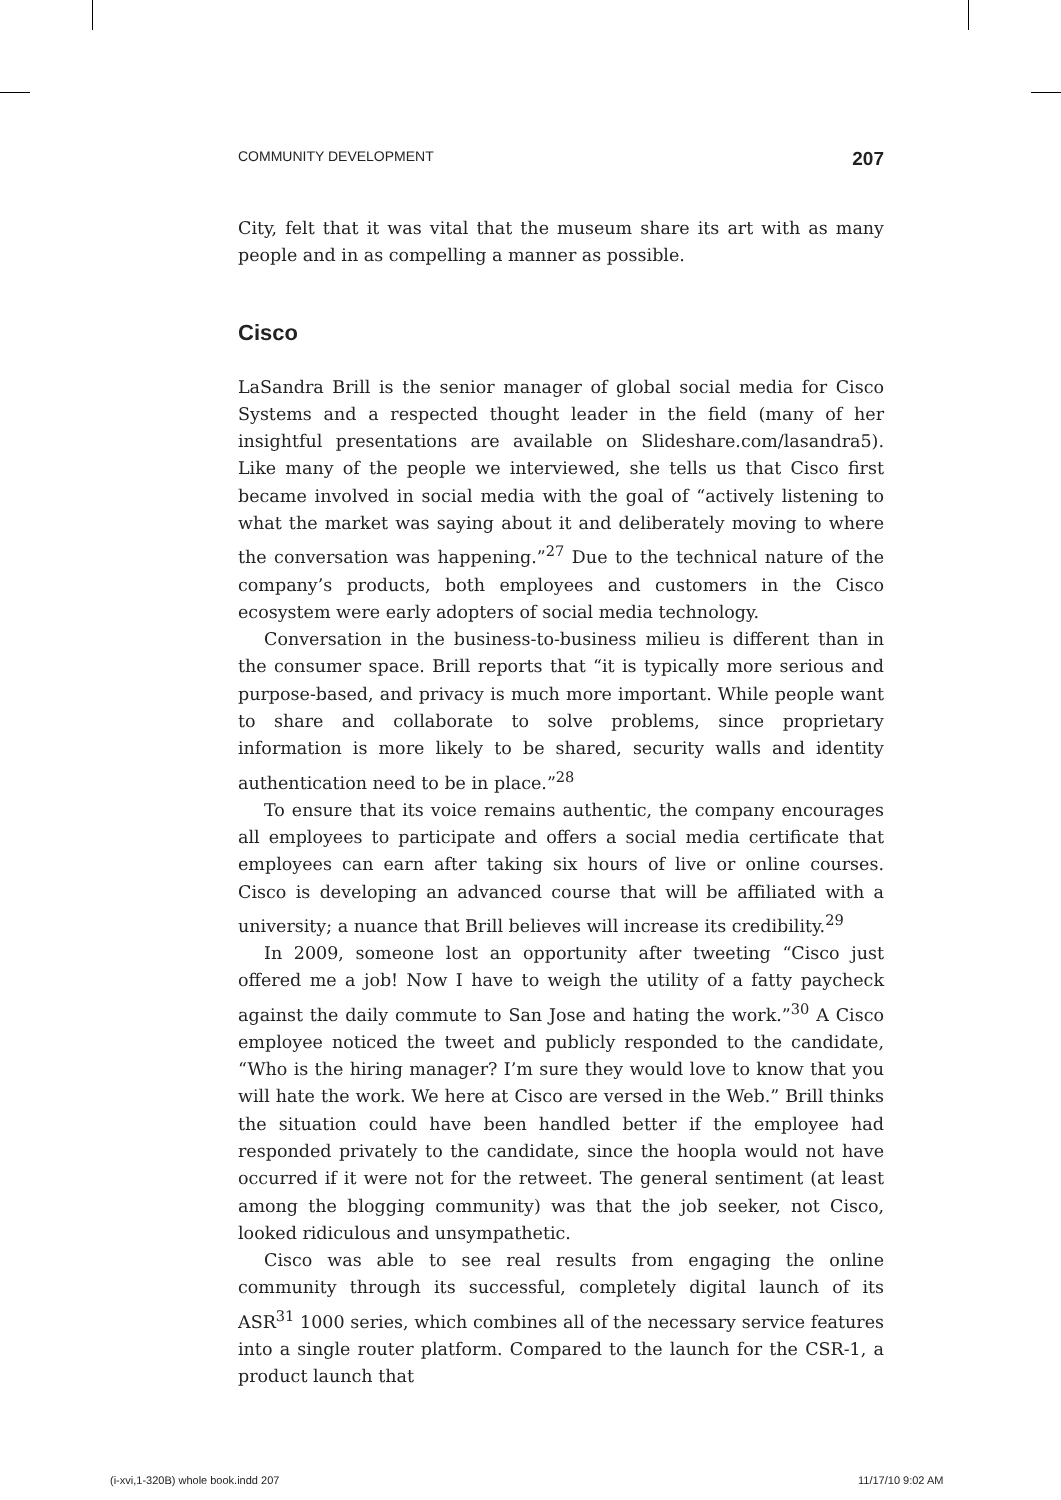COMMUNITY DEVELOPMENT 207
City, felt that it was vital that the museum share its art with as many people and in as compelling a manner as possible.
Cisco
LaSandra Brill is the senior manager of global social media for Cisco Systems and a respected thought leader in the field (many of her insightful presentations are available on Slideshare.com/lasandra5). Like many of the people we interviewed, she tells us that Cisco first became involved in social media with the goal of “actively listening to what the market was saying about it and deliberately moving to where the conversation was happening.”<sup>27</sup> Due to the technical nature of the company’s products, both employees and customers in the Cisco ecosystem were early adopters of social media technology.
Conversation in the business-to-business milieu is different than in the consumer space. Brill reports that “it is typically more serious and purpose-based, and privacy is much more important. While people want to share and collaborate to solve problems, since proprietary information is more likely to be shared, security walls and identity authentication need to be in place.”<sup>28</sup>
To ensure that its voice remains authentic, the company encourages all employees to participate and offers a social media certificate that employees can earn after taking six hours of live or online courses. Cisco is developing an advanced course that will be affiliated with a university; a nuance that Brill believes will increase its credibility.<sup>29</sup>
In 2009, someone lost an opportunity after tweeting “Cisco just offered me a job! Now I have to weigh the utility of a fatty paycheck against the daily commute to San Jose and hating the work.”<sup>30</sup> A Cisco employee noticed the tweet and publicly responded to the candidate, “Who is the hiring manager? I’m sure they would love to know that you will hate the work. We here at Cisco are versed in the Web.” Brill thinks the situation could have been handled better if the employee had responded privately to the candidate, since the hoopla would not have occurred if it were not for the retweet. The general sentiment (at least among the blogging community) was that the job seeker, not Cisco, looked ridiculous and unsympathetic.
Cisco was able to see real results from engaging the online community through its successful, completely digital launch of its ASR<sup>31</sup> 1000 series, which combines all of the necessary service features into a single router platform. Compared to the launch for the CSR-1, a product launch that
(i-xvi,1-320B) whole book.indd 207 11/17/10 9:02 AM